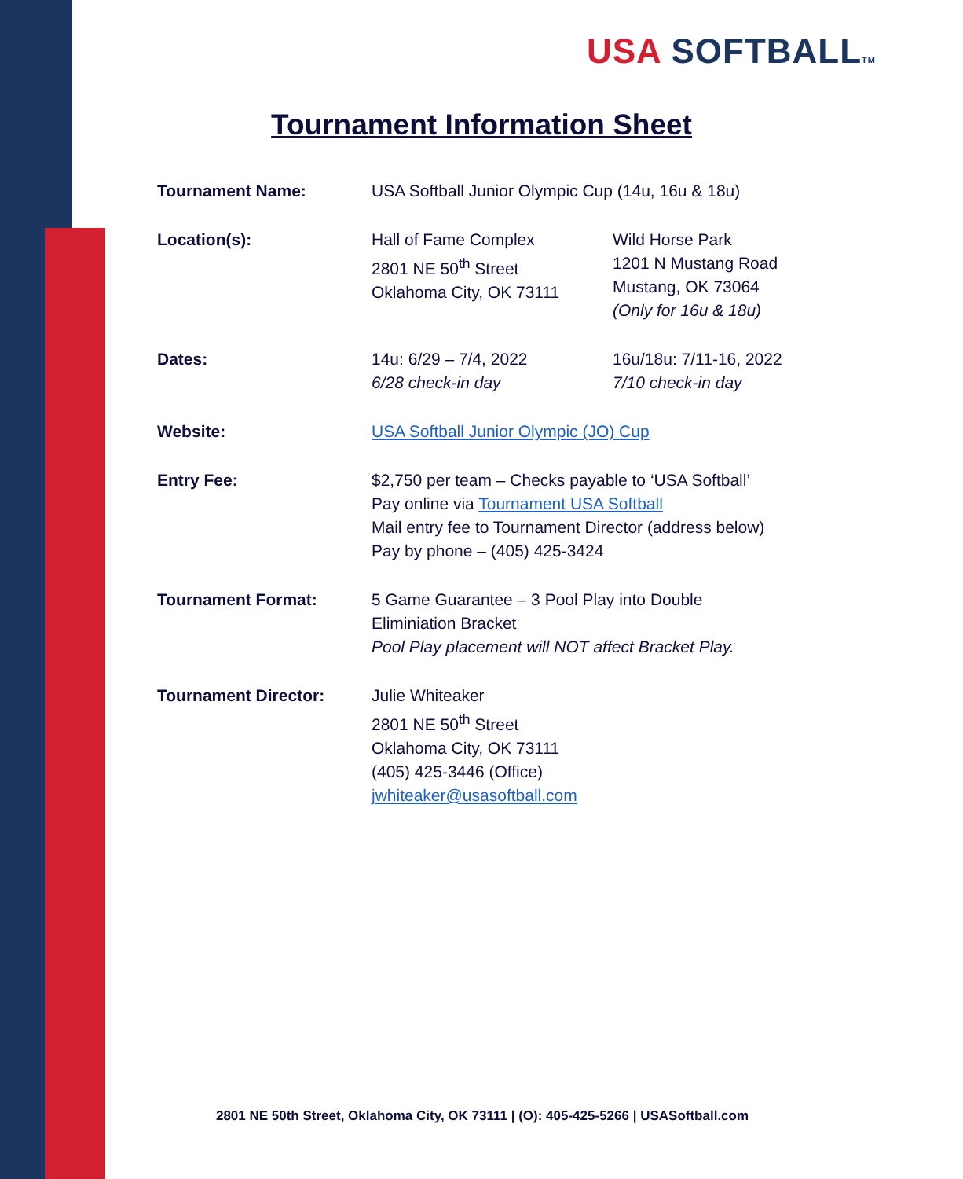USA SOFTBALL TM
Tournament Information Sheet
| Tournament Name: | USA Softball Junior Olympic Cup (14u, 16u & 18u) | |
| Location(s): | Hall of Fame Complex 2801 NE 50<sup>th</sup> Street Oklahoma City, OK 73111 | Wild Horse Park 1201 N Mustang Road Mustang, OK 73064 (Only for 16u & 18u) |
| Dates: | 14u: 6/29 – 7/4, 2022 6/28 check-in day | 16u/18u: 7/11-16, 2022 7/10 check-in day |
| Website: | USA Softball Junior Olympic (JO) Cup | |
| Entry Fee: | $2,750 per team – Checks payable to ‘USA Softball’ Pay online via Tournament USA Softball Mail entry fee to Tournament Director (address below) Pay by phone – (405) 425-3424 | |
| Tournament Format: | 5 Game Guarantee – 3 Pool Play into Double Eliminiation Bracket Pool Play placement will NOT affect Bracket Play. | |
| Tournament Director: | Julie Whiteaker 2801 NE 50<sup>th</sup> Street Oklahoma City, OK 73111 (405) 425-3446 (Office) jwhiteaker@usasoftball.com | |
2801 NE 50th Street, Oklahoma City, OK 73111 | (O): 405-425-5266 | USASoftball.com